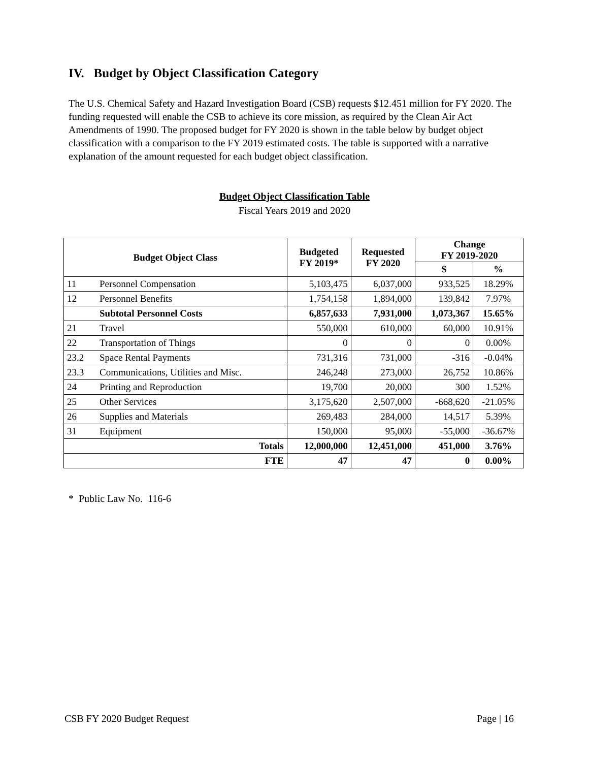IV. Budget by Object Classification Category
The U.S. Chemical Safety and Hazard Investigation Board (CSB) requests $12.451 million for FY 2020. The funding requested will enable the CSB to achieve its core mission, as required by the Clean Air Act Amendments of 1990. The proposed budget for FY 2020 is shown in the table below by budget object classification with a comparison to the FY 2019 estimated costs. The table is supported with a narrative explanation of the amount requested for each budget object classification.
Budget Object Classification Table
Fiscal Years 2019 and 2020
| Budget Object Class | | Budgeted FY 2019* | Requested FY 2020 | Change FY 2019-2020 | |
| --- | --- | --- | --- | --- | --- |
| | | | | $ | % |
| 11 | Personnel Compensation | 5,103,475 | 6,037,000 | 933,525 | 18.29% |
| 12 | Personnel Benefits | 1,754,158 | 1,894,000 | 139,842 | 7.97% |
| | Subtotal Personnel Costs | 6,857,633 | 7,931,000 | 1,073,367 | 15.65% |
| 21 | Travel | 550,000 | 610,000 | 60,000 | 10.91% |
| 22 | Transportation of Things | 0 | 0 | 0 | 0.00% |
| 23.2 | Space Rental Payments | 731,316 | 731,000 | -316 | -0.04% |
| 23.3 | Communications, Utilities and Misc. | 246,248 | 273,000 | 26,752 | 10.86% |
| 24 | Printing and Reproduction | 19,700 | 20,000 | 300 | 1.52% |
| 25 | Other Services | 3,175,620 | 2,507,000 | -668,620 | -21.05% |
| 26 | Supplies and Materials | 269,483 | 284,000 | 14,517 | 5.39% |
| 31 | Equipment | 150,000 | 95,000 | -55,000 | -36.67% |
| Totals | | 12,000,000 | 12,451,000 | 451,000 | 3.76% |
| FTE | | 47 | 47 | 0 | 0.00% |
* Public Law No. 116-6
CSB FY 2020 Budget Request Page | 16